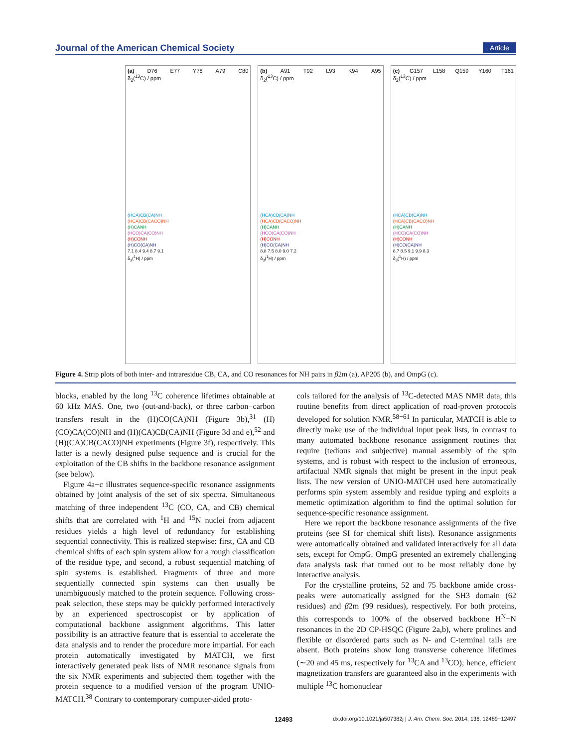Journal of the American Chemical Society Article
(a) D76 E77 Y78 A79 C80
δ<sub>2</sub>(<sup>13</sup>C) / ppm
(HCA)CB(CA)NH
(HCA)CB(CACO)NH
(H)CANH
(HCO)CA(CO)NH
(H)CONH
(H)CO(CA)NH
7.1 8.4 9.4 8.7 9.1
δ<sub>3</sub>(<sup>1</sup>H) / ppm
(b) A91 T92 L93 K94 A95
δ<sub>2</sub>(<sup>13</sup>C) / ppm
(HCA)CB(CA)NH
(HCA)CB(CACO)NH
(H)CANH
(HCO)CA(CO)NH
(H)CONH
(H)CO(CA)NH
8.8 7.5 8.0 9.0 7.2
δ<sub>3</sub>(<sup>1</sup>H) / ppm
(c) G157 L158 Q159 Y160 T161
δ<sub>2</sub>(<sup>13</sup>C) / ppm
(HCA)CB(CA)NH
(HCA)CB(CACO)NH
(H)CANH
(HCO)CA(CO)NH
(H)CONH
(H)CO(CA)NH
8.7 8.5 9.1 9.9 8.3
δ<sub>3</sub>(<sup>1</sup>H) / ppm
Figure 4. Strip plots of both inter- and intraresidue CB, CA, and CO resonances for NH pairs in β2m (a), AP205 (b), and OmpG (c).
blocks, enabled by the long <sup>13</sup>C coherence lifetimes obtainable at 60 kHz MAS. One, two (out-and-back), or three carbon−carbon transfers result in the (H)CO(CA)NH (Figure 3b),<sup>31</sup> (H)(CO)CA(CO)NH and (H)(CA)CB(CA)NH (Figure 3d and e),<sup>52</sup> and (H)(CA)CB(CACO)NH experiments (Figure 3f), respectively. This latter is a newly designed pulse sequence and is crucial for the exploitation of the CB shifts in the backbone resonance assignment (see below).
Figure 4a−c illustrates sequence-specific resonance assignments obtained by joint analysis of the set of six spectra. Simultaneous matching of three independent <sup>13</sup>C (CO, CA, and CB) chemical shifts that are correlated with <sup>1</sup>H and <sup>15</sup>N nuclei from adjacent residues yields a high level of redundancy for establishing sequential connectivity. This is realized stepwise: first, CA and CB chemical shifts of each spin system allow for a rough classification of the residue type, and second, a robust sequential matching of spin systems is established. Fragments of three and more sequentially connected spin systems can then usually be unambiguously matched to the protein sequence. Following cross-peak selection, these steps may be quickly performed interactively by an experienced spectroscopist or by application of computational backbone assignment algorithms. This latter possibility is an attractive feature that is essential to accelerate the data analysis and to render the procedure more impartial. For each protein automatically investigated by MATCH, we first interactively generated peak lists of NMR resonance signals from the six NMR experiments and subjected them together with the protein sequence to a modified version of the program UNIO-MATCH.<sup>38</sup> Contrary to contemporary computer-aided proto-
cols tailored for the analysis of <sup>13</sup>C-detected MAS NMR data, this routine benefits from direct application of road-proven protocols developed for solution NMR.<sup>58−61</sup> In particular, MATCH is able to directly make use of the individual input peak lists, in contrast to many automated backbone resonance assignment routines that require (tedious and subjective) manual assembly of the spin systems, and is robust with respect to the inclusion of erroneous, artifactual NMR signals that might be present in the input peak lists. The new version of UNIO-MATCH used here automatically performs spin system assembly and residue typing and exploits a memetic optimization algorithm to find the optimal solution for sequence-specific resonance assignment.
Here we report the backbone resonance assignments of the five proteins (see SI for chemical shift lists). Resonance assignments were automatically obtained and validated interactively for all data sets, except for OmpG. OmpG presented an extremely challenging data analysis task that turned out to be most reliably done by interactive analysis.
For the crystalline proteins, 52 and 75 backbone amide cross-peaks were automatically assigned for the SH3 domain (62 residues) and β2m (99 residues), respectively. For both proteins, this corresponds to 100% of the observed backbone H<sup>N</sup>−N resonances in the 2D CP-HSQC (Figure 2a,b), where prolines and flexible or disordered parts such as N- and C-terminal tails are absent. Both proteins show long transverse coherence lifetimes (∼20 and 45 ms, respectively for <sup>13</sup>CA and <sup>13</sup>CO); hence, efficient magnetization transfers are guaranteed also in the experiments with multiple <sup>13</sup>C homonuclear
12493 dx.doi.org/10.1021/ja507382j | J. Am. Chem. Soc. 2014, 136, 12489−12497